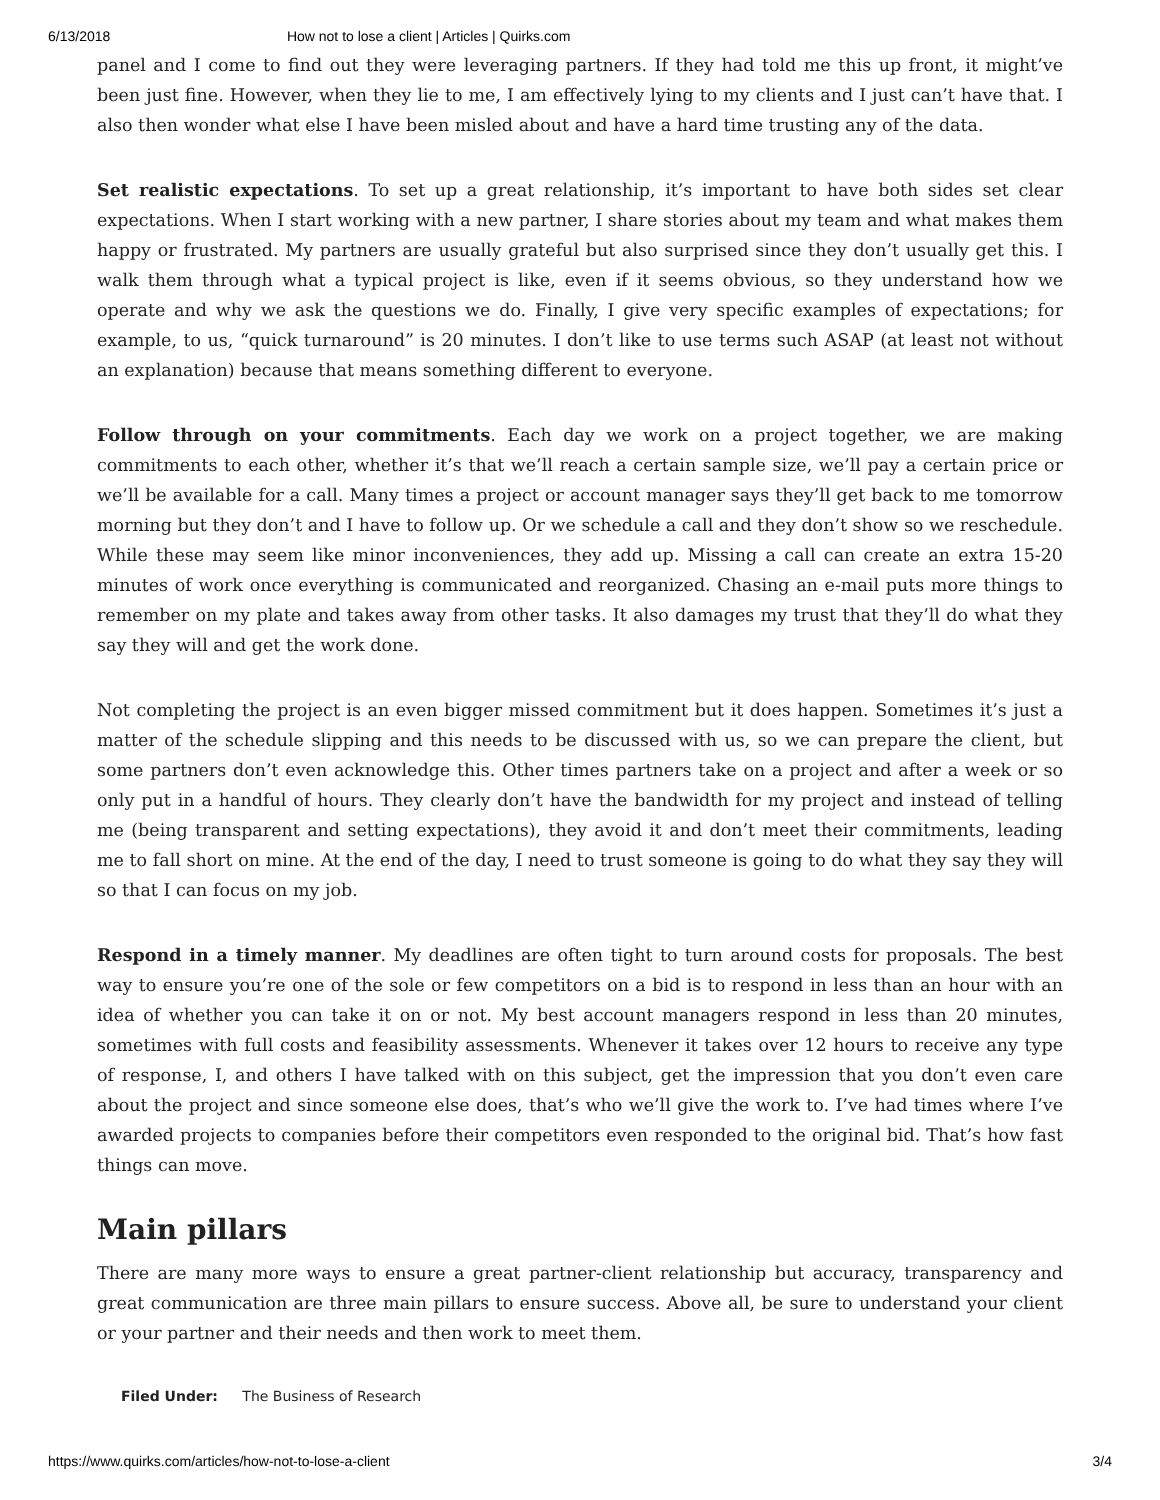6/13/2018 How not to lose a client | Articles | Quirks.com
panel and I come to find out they were leveraging partners. If they had told me this up front, it might’ve been just fine. However, when they lie to me, I am effectively lying to my clients and I just can’t have that. I also then wonder what else I have been misled about and have a hard time trusting any of the data.
Set realistic expectations. To set up a great relationship, it’s important to have both sides set clear expectations. When I start working with a new partner, I share stories about my team and what makes them happy or frustrated. My partners are usually grateful but also surprised since they don’t usually get this. I walk them through what a typical project is like, even if it seems obvious, so they understand how we operate and why we ask the questions we do. Finally, I give very specific examples of expectations; for example, to us, “quick turnaround” is 20 minutes. I don’t like to use terms such ASAP (at least not without an explanation) because that means something different to everyone.
Follow through on your commitments. Each day we work on a project together, we are making commitments to each other, whether it’s that we’ll reach a certain sample size, we’ll pay a certain price or we’ll be available for a call. Many times a project or account manager says they’ll get back to me tomorrow morning but they don’t and I have to follow up. Or we schedule a call and they don’t show so we reschedule. While these may seem like minor inconveniences, they add up. Missing a call can create an extra 15-20 minutes of work once everything is communicated and reorganized. Chasing an e-mail puts more things to remember on my plate and takes away from other tasks. It also damages my trust that they’ll do what they say they will and get the work done.
Not completing the project is an even bigger missed commitment but it does happen. Sometimes it’s just a matter of the schedule slipping and this needs to be discussed with us, so we can prepare the client, but some partners don’t even acknowledge this. Other times partners take on a project and after a week or so only put in a handful of hours. They clearly don’t have the bandwidth for my project and instead of telling me (being transparent and setting expectations), they avoid it and don’t meet their commitments, leading me to fall short on mine. At the end of the day, I need to trust someone is going to do what they say they will so that I can focus on my job.
Respond in a timely manner. My deadlines are often tight to turn around costs for proposals. The best way to ensure you’re one of the sole or few competitors on a bid is to respond in less than an hour with an idea of whether you can take it on or not. My best account managers respond in less than 20 minutes, sometimes with full costs and feasibility assessments. Whenever it takes over 12 hours to receive any type of response, I, and others I have talked with on this subject, get the impression that you don’t even care about the project and since someone else does, that’s who we’ll give the work to. I’ve had times where I’ve awarded projects to companies before their competitors even responded to the original bid. That’s how fast things can move.
Main pillars
There are many more ways to ensure a great partner-client relationship but accuracy, transparency and great communication are three main pillars to ensure success. Above all, be sure to understand your client or your partner and their needs and then work to meet them.
Filed Under: The Business of Research
https://www.quirks.com/articles/how-not-to-lose-a-client 3/4